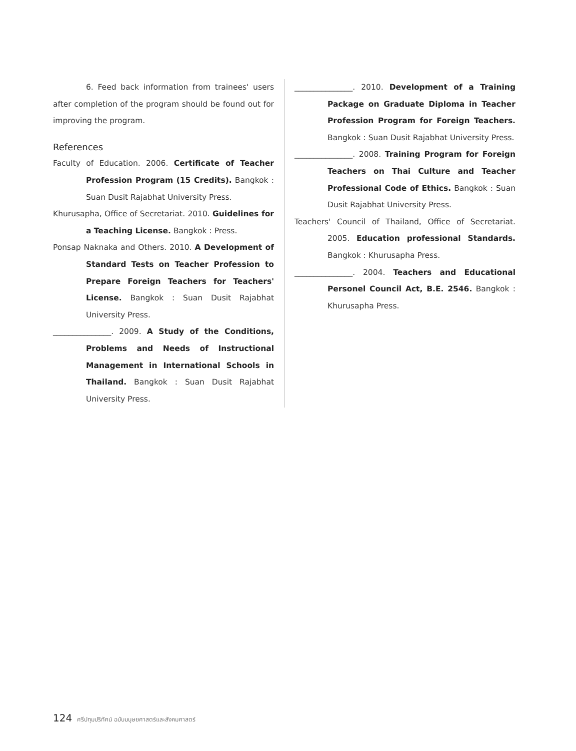6. Feed back information from trainees' users after completion of the program should be found out for improving the program.
References
Faculty of Education. 2006. Certificate of Teacher Profession Program (15 Credits). Bangkok : Suan Dusit Rajabhat University Press.
Khurusapha, Office of Secretariat. 2010. Guidelines for a Teaching License. Bangkok : Press.
Ponsap Naknaka and Others. 2010. A Development of Standard Tests on Teacher Profession to Prepare Foreign Teachers for Teachers' License. Bangkok : Suan Dusit Rajabhat University Press.
_______________. 2009. A Study of the Conditions, Problems and Needs of Instructional Management in International Schools in Thailand. Bangkok : Suan Dusit Rajabhat University Press.
_______________. 2010. Development of a Training Package on Graduate Diploma in Teacher Profession Program for Foreign Teachers. Bangkok : Suan Dusit Rajabhat University Press.
_______________. 2008. Training Program for Foreign Teachers on Thai Culture and Teacher Professional Code of Ethics. Bangkok : Suan Dusit Rajabhat University Press.
Teachers' Council of Thailand, Office of Secretariat. 2005. Education professional Standards. Bangkok : Khurusapha Press.
_______________. 2004. Teachers and Educational Personel Council Act, B.E. 2546. Bangkok : Khurusapha Press.
124 ศรีปทุมปริทัศน์ ฉบับมนุษยศาสตร์และสังคมศาสตร์